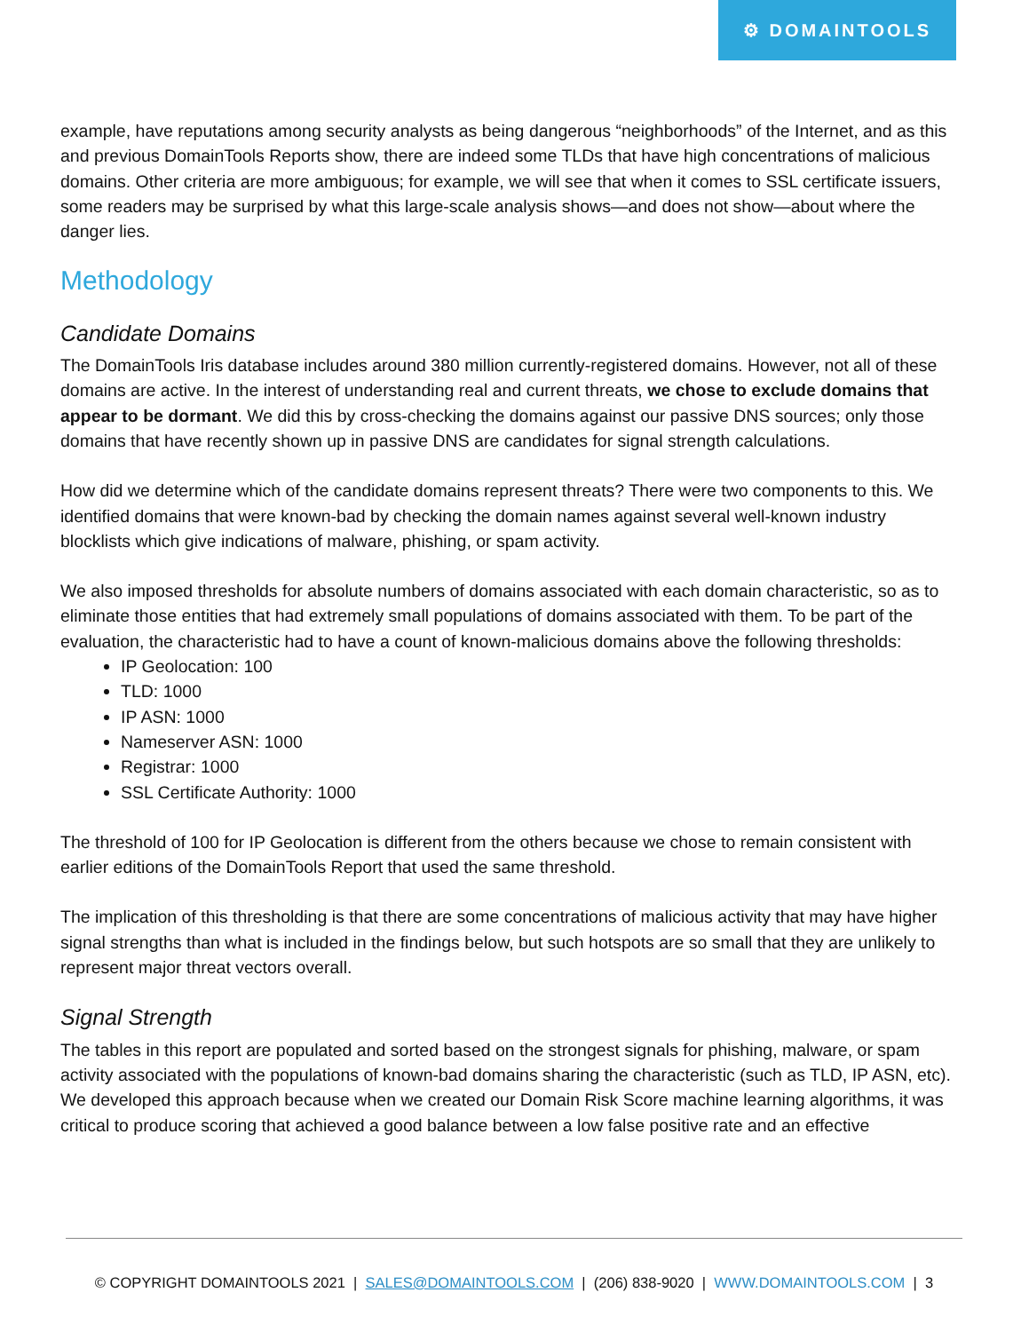⚙ DOMAINTOOLS
example, have reputations among security analysts as being dangerous “neighborhoods” of the Internet, and as this and previous DomainTools Reports show, there are indeed some TLDs that have high concentrations of malicious domains. Other criteria are more ambiguous; for example, we will see that when it comes to SSL certificate issuers, some readers may be surprised by what this large-scale analysis shows—and does not show—about where the danger lies.
Methodology
Candidate Domains
The DomainTools Iris database includes around 380 million currently-registered domains. However, not all of these domains are active. In the interest of understanding real and current threats, we chose to exclude domains that appear to be dormant. We did this by cross-checking the domains against our passive DNS sources; only those domains that have recently shown up in passive DNS are candidates for signal strength calculations.
How did we determine which of the candidate domains represent threats? There were two components to this. We identified domains that were known-bad by checking the domain names against several well-known industry blocklists which give indications of malware, phishing, or spam activity.
We also imposed thresholds for absolute numbers of domains associated with each domain characteristic, so as to eliminate those entities that had extremely small populations of domains associated with them. To be part of the evaluation, the characteristic had to have a count of known-malicious domains above the following thresholds:
IP Geolocation: 100
TLD: 1000
IP ASN: 1000
Nameserver ASN: 1000
Registrar: 1000
SSL Certificate Authority: 1000
The threshold of 100 for IP Geolocation is different from the others because we chose to remain consistent with earlier editions of the DomainTools Report that used the same threshold.
The implication of this thresholding is that there are some concentrations of malicious activity that may have higher signal strengths than what is included in the findings below, but such hotspots are so small that they are unlikely to represent major threat vectors overall.
Signal Strength
The tables in this report are populated and sorted based on the strongest signals for phishing, malware, or spam activity associated with the populations of known-bad domains sharing the characteristic (such as TLD, IP ASN, etc). We developed this approach because when we created our Domain Risk Score machine learning algorithms, it was critical to produce scoring that achieved a good balance between a low false positive rate and an effective
© COPYRIGHT DOMAINTOOLS 2021 | SALES@DOMAINTOOLS.COM | (206) 838-9020 | WWW.DOMAINTOOLS.COM | 3